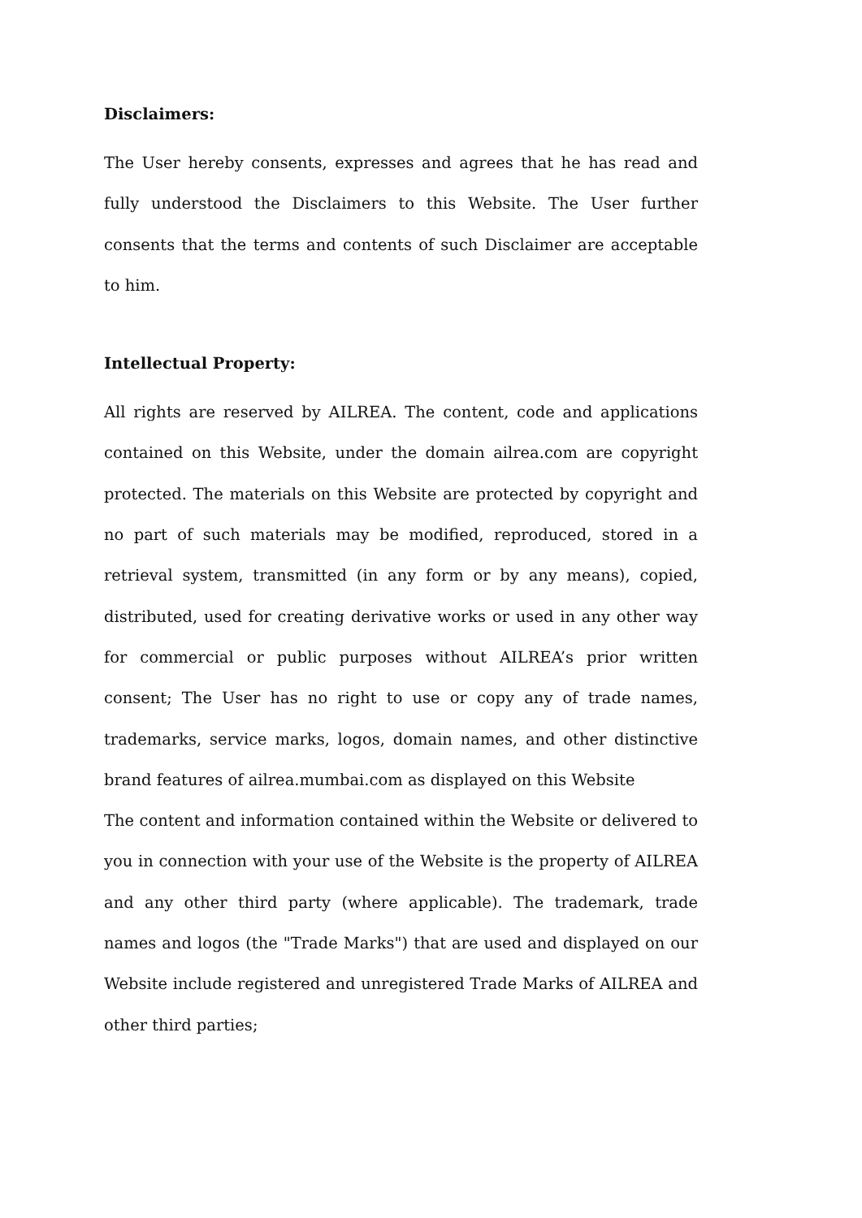Disclaimers:
The User hereby consents, expresses and agrees that he has read and fully understood the Disclaimers to this Website. The User further consents that the terms and contents of such Disclaimer are acceptable to him.
Intellectual Property:
All rights are reserved by AILREA. The content, code and applications contained on this Website, under the domain ailrea.com are copyright protected. The materials on this Website are protected by copyright and no part of such materials may be modified, reproduced, stored in a retrieval system, transmitted (in any form or by any means), copied, distributed, used for creating derivative works or used in any other way for commercial or public purposes without AILREA’s prior written consent; The User has no right to use or copy any of trade names, trademarks, service marks, logos, domain names, and other distinctive brand features of ailrea.mumbai.com as displayed on this Website
The content and information contained within the Website or delivered to you in connection with your use of the Website is the property of AILREA and any other third party (where applicable). The trademark, trade names and logos (the "Trade Marks") that are used and displayed on our Website include registered and unregistered Trade Marks of AILREA and other third parties;